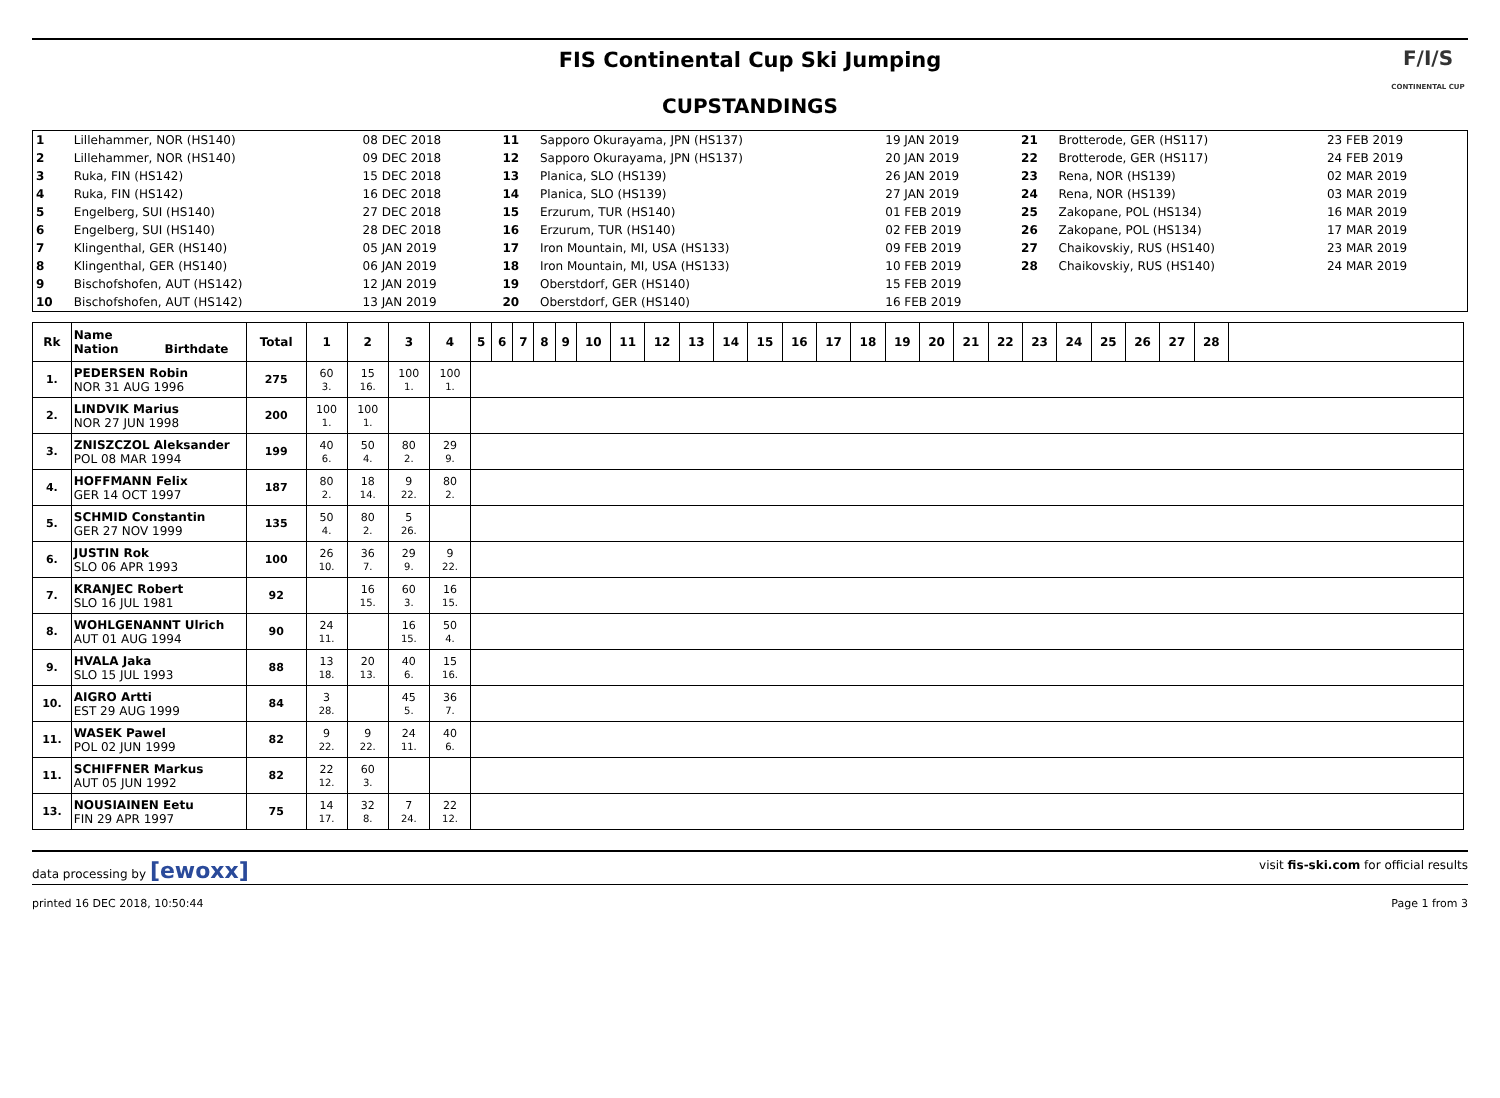FIS Continental Cup Ski Jumping
CUPSTANDINGS
F/I/S
CONTINENTAL CUP
| 1 | Lillehammer, NOR (HS140) | 08 DEC 2018 | 11 | Sapporo Okurayama, JPN (HS137) | 19 JAN 2019 | 21 | Brotterode, GER (HS117) | 23 FEB 2019 |
| 2 | Lillehammer, NOR (HS140) | 09 DEC 2018 | 12 | Sapporo Okurayama, JPN (HS137) | 20 JAN 2019 | 22 | Brotterode, GER (HS117) | 24 FEB 2019 |
| 3 | Ruka, FIN (HS142) | 15 DEC 2018 | 13 | Planica, SLO (HS139) | 26 JAN 2019 | 23 | Rena, NOR (HS139) | 02 MAR 2019 |
| 4 | Ruka, FIN (HS142) | 16 DEC 2018 | 14 | Planica, SLO (HS139) | 27 JAN 2019 | 24 | Rena, NOR (HS139) | 03 MAR 2019 |
| 5 | Engelberg, SUI (HS140) | 27 DEC 2018 | 15 | Erzurum, TUR (HS140) | 01 FEB 2019 | 25 | Zakopane, POL (HS134) | 16 MAR 2019 |
| 6 | Engelberg, SUI (HS140) | 28 DEC 2018 | 16 | Erzurum, TUR (HS140) | 02 FEB 2019 | 26 | Zakopane, POL (HS134) | 17 MAR 2019 |
| 7 | Klingenthal, GER (HS140) | 05 JAN 2019 | 17 | Iron Mountain, MI, USA (HS133) | 09 FEB 2019 | 27 | Chaikovskiy, RUS (HS140) | 23 MAR 2019 |
| 8 | Klingenthal, GER (HS140) | 06 JAN 2019 | 18 | Iron Mountain, MI, USA (HS133) | 10 FEB 2019 | 28 | Chaikovskiy, RUS (HS140) | 24 MAR 2019 |
| 9 | Bischofshofen, AUT (HS142) | 12 JAN 2019 | 19 | Oberstdorf, GER (HS140) | 15 FEB 2019 | | | |
| 10 | Bischofshofen, AUT (HS142) | 13 JAN 2019 | 20 | Oberstdorf, GER (HS140) | 16 FEB 2019 | | | |
| Rk | Name Nation Birthdate | Total | 1 | 2 | 3 | 4 | 5 | 6 | 7 | 8 | 9 | 10 | 11 | 12 | 13 | 14 | 15 | 16 | 17 | 18 | 19 | 20 | 21 | 22 | 23 | 24 | 25 | 26 | 27 | 28 | |
| --- | --- | --- | --- | --- | --- | --- | --- | --- | --- | --- | --- | --- | --- | --- | --- | --- | --- | --- | --- | --- | --- | --- | --- | --- | --- | --- | --- | --- | --- | --- | --- |
| 1. | PEDERSEN Robin NOR 31 AUG 1996 | 275 | 60 3. | 15 16. | 100 1. | 100 1. | | | | | | | | | | | | | | | | | | | | | | | | | |
| 2. | LINDVIK Marius NOR 27 JUN 1998 | 200 | 100 1. | 100 1. | | | | | | | | | | | | | | | | | | | | | | | | | | | |
| 3. | ZNISZCZOL Aleksander POL 08 MAR 1994 | 199 | 40 6. | 50 4. | 80 2. | 29 9. | | | | | | | | | | | | | | | | | | | | | | | | | |
| 4. | HOFFMANN Felix GER 14 OCT 1997 | 187 | 80 2. | 18 14. | 9 22. | 80 2. | | | | | | | | | | | | | | | | | | | | | | | | | |
| 5. | SCHMID Constantin GER 27 NOV 1999 | 135 | 50 4. | 80 2. | 5 26. | | | | | | | | | | | | | | | | | | | | | | | | | | |
| 6. | JUSTIN Rok SLO 06 APR 1993 | 100 | 26 10. | 36 7. | 29 9. | 9 22. | | | | | | | | | | | | | | | | | | | | | | | | | |
| 7. | KRANJEC Robert SLO 16 JUL 1981 | 92 | | 16 15. | 60 3. | 16 15. | | | | | | | | | | | | | | | | | | | | | | | | | |
| 8. | WOHLGENANNT Ulrich AUT 01 AUG 1994 | 90 | 24 11. | | 16 15. | 50 4. | | | | | | | | | | | | | | | | | | | | | | | | | |
| 9. | HVALA Jaka SLO 15 JUL 1993 | 88 | 13 18. | 20 13. | 40 6. | 15 16. | | | | | | | | | | | | | | | | | | | | | | | | | |
| 10. | AIGRO Artti EST 29 AUG 1999 | 84 | 3 28. | | 45 5. | 36 7. | | | | | | | | | | | | | | | | | | | | | | | | | |
| 11. | WASEK Pawel POL 02 JUN 1999 | 82 | 9 22. | 9 22. | 24 11. | 40 6. | | | | | | | | | | | | | | | | | | | | | | | | | |
| 11. | SCHIFFNER Markus AUT 05 JUN 1992 | 82 | 22 12. | 60 3. | | | | | | | | | | | | | | | | | | | | | | | | | | | |
| 13. | NOUSIAINEN Eetu FIN 29 APR 1997 | 75 | 14 17. | 32 8. | 7 24. | 22 12. | | | | | | | | | | | | | | | | | | | | | | | | | |
data processing by [ewoxx] visit fis-ski.com for official results
printed 16 DEC 2018, 10:50:44 Page 1 from 3